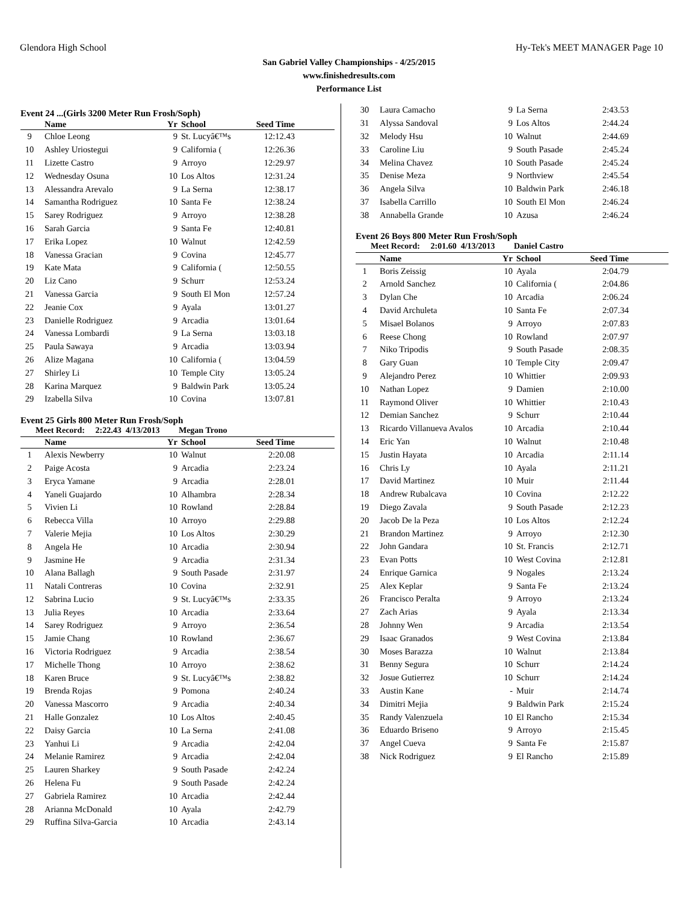Glendora High School Hy-Tek's MEET MANAGER Page 10
San Gabriel Valley Championships - 4/25/2015
www.finishedresults.com
Performance List
Event 24 ...(Girls 3200 Meter Run Frosh/Soph)
| | Name | Yr | School | Seed Time |
| --- | --- | --- | --- | --- |
| 9 | Chloe Leong | 9 | St. Lucyâ€™s | 12:12.43 |
| 10 | Ashley Uriostegui | 9 | California ( | 12:26.36 |
| 11 | Lizette Castro | 9 | Arroyo | 12:29.97 |
| 12 | Wednesday Osuna | 10 | Los Altos | 12:31.24 |
| 13 | Alessandra Arevalo | 9 | La Serna | 12:38.17 |
| 14 | Samantha Rodriguez | 10 | Santa Fe | 12:38.24 |
| 15 | Sarey Rodriguez | 9 | Arroyo | 12:38.28 |
| 16 | Sarah Garcia | 9 | Santa Fe | 12:40.81 |
| 17 | Erika Lopez | 10 | Walnut | 12:42.59 |
| 18 | Vanessa Gracian | 9 | Covina | 12:45.77 |
| 19 | Kate Mata | 9 | California ( | 12:50.55 |
| 20 | Liz Cano | 9 | Schurr | 12:53.24 |
| 21 | Vanessa Garcia | 9 | South El Mon | 12:57.24 |
| 22 | Jeanie Cox | 9 | Ayala | 13:01.27 |
| 23 | Danielle Rodriguez | 9 | Arcadia | 13:01.64 |
| 24 | Vanessa Lombardi | 9 | La Serna | 13:03.18 |
| 25 | Paula Sawaya | 9 | Arcadia | 13:03.94 |
| 26 | Alize Magana | 10 | California ( | 13:04.59 |
| 27 | Shirley Li | 10 | Temple City | 13:05.24 |
| 28 | Karina Marquez | 9 | Baldwin Park | 13:05.24 |
| 29 | Izabella Silva | 10 | Covina | 13:07.81 |
Event 25 Girls 800 Meter Run Frosh/Soph
Meet Record: 2:22.43 4/13/2013 Megan Trono
| | Name | Yr | School | Seed Time |
| --- | --- | --- | --- | --- |
| 1 | Alexis Newberry | 10 | Walnut | 2:20.08 |
| 2 | Paige Acosta | 9 | Arcadia | 2:23.24 |
| 3 | Eryca Yamane | 9 | Arcadia | 2:28.01 |
| 4 | Yaneli Guajardo | 10 | Alhambra | 2:28.34 |
| 5 | Vivien Li | 10 | Rowland | 2:28.84 |
| 6 | Rebecca Villa | 10 | Arroyo | 2:29.88 |
| 7 | Valerie Mejia | 10 | Los Altos | 2:30.29 |
| 8 | Angela He | 10 | Arcadia | 2:30.94 |
| 9 | Jasmine He | 9 | Arcadia | 2:31.34 |
| 10 | Alana Ballagh | 9 | South Pasade | 2:31.97 |
| 11 | Natali Contreras | 10 | Covina | 2:32.91 |
| 12 | Sabrina Lucio | 9 | St. Lucyâ€™s | 2:33.35 |
| 13 | Julia Reyes | 10 | Arcadia | 2:33.64 |
| 14 | Sarey Rodriguez | 9 | Arroyo | 2:36.54 |
| 15 | Jamie Chang | 10 | Rowland | 2:36.67 |
| 16 | Victoria Rodriguez | 9 | Arcadia | 2:38.54 |
| 17 | Michelle Thong | 10 | Arroyo | 2:38.62 |
| 18 | Karen Bruce | 9 | St. Lucyâ€™s | 2:38.82 |
| 19 | Brenda Rojas | 9 | Pomona | 2:40.24 |
| 20 | Vanessa Mascorro | 9 | Arcadia | 2:40.34 |
| 21 | Halle Gonzalez | 10 | Los Altos | 2:40.45 |
| 22 | Daisy Garcia | 10 | La Serna | 2:41.08 |
| 23 | Yanhui Li | 9 | Arcadia | 2:42.04 |
| 24 | Melanie Ramirez | 9 | Arcadia | 2:42.04 |
| 25 | Lauren Sharkey | 9 | South Pasade | 2:42.24 |
| 26 | Helena Fu | 9 | South Pasade | 2:42.24 |
| 27 | Gabriela Ramirez | 10 | Arcadia | 2:42.44 |
| 28 | Arianna McDonald | 10 | Ayala | 2:42.79 |
| 29 | Ruffina Silva-Garcia | 10 | Arcadia | 2:43.14 |
| 30 | Laura Camacho | 9 | La Serna | 2:43.53 |
| 31 | Alyssa Sandoval | 9 | Los Altos | 2:44.24 |
| 32 | Melody Hsu | 10 | Walnut | 2:44.69 |
| 33 | Caroline Liu | 9 | South Pasade | 2:45.24 |
| 34 | Melina Chavez | 10 | South Pasade | 2:45.24 |
| 35 | Denise Meza | 9 | Northview | 2:45.54 |
| 36 | Angela Silva | 10 | Baldwin Park | 2:46.18 |
| 37 | Isabella Carrillo | 10 | South El Mon | 2:46.24 |
| 38 | Annabella Grande | 10 | Azusa | 2:46.24 |
Event 26 Boys 800 Meter Run Frosh/Soph
Meet Record: 2:01.60 4/13/2013 Daniel Castro
| | Name | Yr | School | Seed Time |
| --- | --- | --- | --- | --- |
| 1 | Boris Zeissig | 10 | Ayala | 2:04.79 |
| 2 | Arnold Sanchez | 10 | California ( | 2:04.86 |
| 3 | Dylan Che | 10 | Arcadia | 2:06.24 |
| 4 | David Archuleta | 10 | Santa Fe | 2:07.34 |
| 5 | Misael Bolanos | 9 | Arroyo | 2:07.83 |
| 6 | Reese Chong | 10 | Rowland | 2:07.97 |
| 7 | Niko Tripodis | 9 | South Pasade | 2:08.35 |
| 8 | Gary Guan | 10 | Temple City | 2:09.47 |
| 9 | Alejandro Perez | 10 | Whittier | 2:09.93 |
| 10 | Nathan Lopez | 9 | Damien | 2:10.00 |
| 11 | Raymond Oliver | 10 | Whittier | 2:10.43 |
| 12 | Demian Sanchez | 9 | Schurr | 2:10.44 |
| 13 | Ricardo Villanueva Avalos | 10 | Arcadia | 2:10.44 |
| 14 | Eric Yan | 10 | Walnut | 2:10.48 |
| 15 | Justin Hayata | 10 | Arcadia | 2:11.14 |
| 16 | Chris Ly | 10 | Ayala | 2:11.21 |
| 17 | David Martinez | 10 | Muir | 2:11.44 |
| 18 | Andrew Rubalcava | 10 | Covina | 2:12.22 |
| 19 | Diego Zavala | 9 | South Pasade | 2:12.23 |
| 20 | Jacob De la Peza | 10 | Los Altos | 2:12.24 |
| 21 | Brandon Martinez | 9 | Arroyo | 2:12.30 |
| 22 | John Gandara | 10 | St. Francis | 2:12.71 |
| 23 | Evan Potts | 10 | West Covina | 2:12.81 |
| 24 | Enrique Garnica | 9 | Nogales | 2:13.24 |
| 25 | Alex Keplar | 9 | Santa Fe | 2:13.24 |
| 26 | Francisco Peralta | 9 | Arroyo | 2:13.24 |
| 27 | Zach Arias | 9 | Ayala | 2:13.34 |
| 28 | Johnny Wen | 9 | Arcadia | 2:13.54 |
| 29 | Isaac Granados | 9 | West Covina | 2:13.84 |
| 30 | Moses Barazza | 10 | Walnut | 2:13.84 |
| 31 | Benny Segura | 10 | Schurr | 2:14.24 |
| 32 | Josue Gutierrez | 10 | Schurr | 2:14.24 |
| 33 | Austin Kane | - | Muir | 2:14.74 |
| 34 | Dimitri Mejia | 9 | Baldwin Park | 2:15.24 |
| 35 | Randy Valenzuela | 10 | El Rancho | 2:15.34 |
| 36 | Eduardo Briseno | 9 | Arroyo | 2:15.45 |
| 37 | Angel Cueva | 9 | Santa Fe | 2:15.87 |
| 38 | Nick Rodriguez | 9 | El Rancho | 2:15.89 |